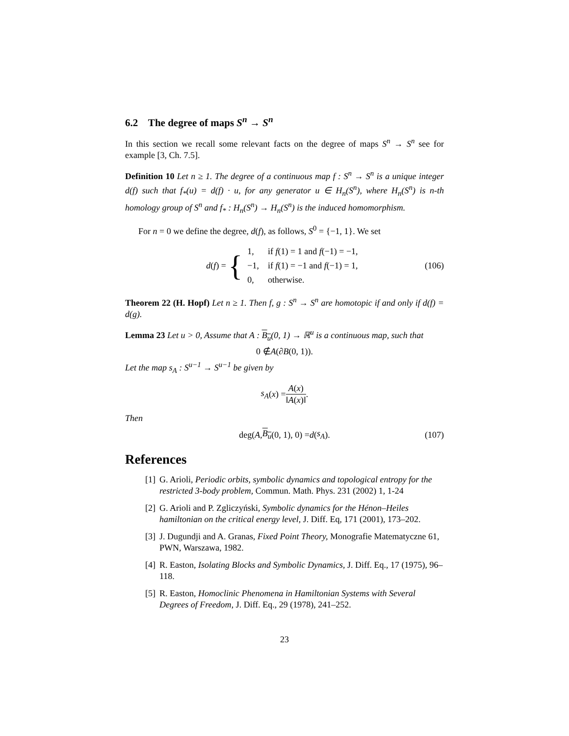6.2 The degree of maps S<sup>n</sup> → S<sup>n</sup>
In this section we recall some relevant facts on the degree of maps S<sup>n</sup> → S<sup>n</sup> see for example [3, Ch. 7.5].
Definition 10 Let n ≥ 1. The degree of a continuous map f : S<sup>n</sup> → S<sup>n</sup> is a unique integer d(f) such that f<sub>*</sub>(u) = d(f) · u, for any generator u ∈ H<sub>n</sub>(S<sup>n</sup>), where H<sub>n</sub>(S<sup>n</sup>) is n-th homology group of S<sup>n</sup> and f<sub>*</sub> : H<sub>n</sub>(S<sup>n</sup>) → H<sub>n</sub>(S<sup>n</sup>) is the induced homomorphism.
For n = 0 we define the degree, d(f), as follows, S<sup>0</sup> = {−1, 1}. We set
d(f) = {
| 1, | if f (1) = 1 and f (−1) = −1, |
| −1, | if f (1) = −1 and f (−1) = 1, |
| 0, | otherwise. |
(106)
Theorem 22 (H. Hopf) Let n ≥ 1. Then f, g : S<sup>n</sup> → S<sup>n</sup> are homotopic if and only if d(f) = d(g).
Lemma 23 Let u > 0, Assume that A : B<sub>u</sub>(0, 1) → ℝ<sup>u</sup> is a continuous map, such that
0 ∉ A (∂ B (0, 1)).
Let the map s<sub>A</sub> : S<sup>u−1</sup> → S<sup>u−1</sup> be given by
s<sub>A</sub> (x) = A(x) ‖A(x)‖.
Then
deg(A, B<sub>u</sub> (0, 1), 0) = d (s<sub>A</sub>). (107)
References
[1] G. Arioli, Periodic orbits, symbolic dynamics and topological entropy for the restricted 3-body problem, Commun. Math. Phys. 231 (2002) 1, 1-24
[2] G. Arioli and P. Zgliczyński, Symbolic dynamics for the Hénon–Heiles hamiltonian on the critical energy level, J. Diff. Eq, 171 (2001), 173–202.
[3] J. Dugundji and A. Granas, Fixed Point Theory, Monografie Matematyczne 61, PWN, Warszawa, 1982.
[4] R. Easton, Isolating Blocks and Symbolic Dynamics, J. Diff. Eq., 17 (1975), 96–118.
[5] R. Easton, Homoclinic Phenomena in Hamiltonian Systems with Several Degrees of Freedom, J. Diff. Eq., 29 (1978), 241–252.
23